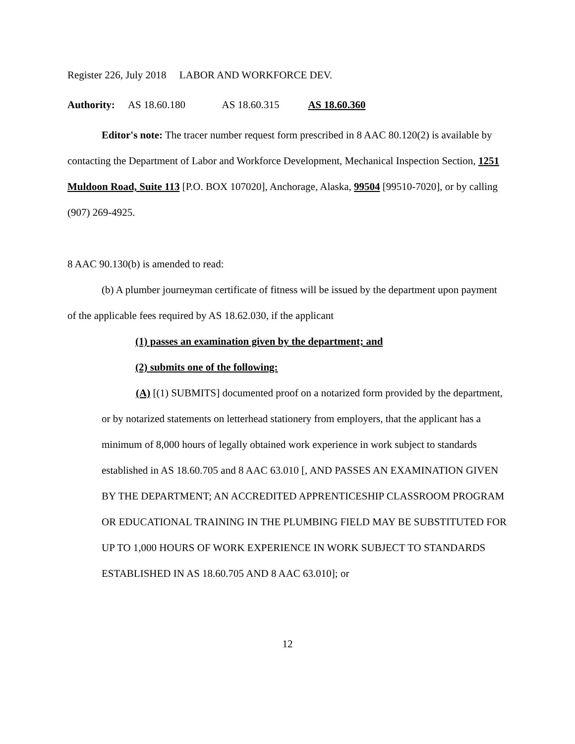Register 226, July 2018 LABOR AND WORKFORCE DEV.
Authority: AS 18.60.180 AS 18.60.315 AS 18.60.360
Editor's note: The tracer number request form prescribed in 8 AAC 80.120(2) is available by contacting the Department of Labor and Workforce Development, Mechanical Inspection Section, 1251 Muldoon Road, Suite 113 [P.O. BOX 107020], Anchorage, Alaska, 99504 [99510-7020], or by calling (907) 269-4925.
8 AAC 90.130(b) is amended to read:
(b) A plumber journeyman certificate of fitness will be issued by the department upon payment of the applicable fees required by AS 18.62.030, if the applicant
(1) passes an examination given by the department; and
(2) submits one of the following:
(A) [(1) SUBMITS] documented proof on a notarized form provided by the department, or by notarized statements on letterhead stationery from employers, that the applicant has a minimum of 8,000 hours of legally obtained work experience in work subject to standards established in AS 18.60.705 and 8 AAC 63.010 [, AND PASSES AN EXAMINATION GIVEN BY THE DEPARTMENT; AN ACCREDITED APPRENTICESHIP CLASSROOM PROGRAM OR EDUCATIONAL TRAINING IN THE PLUMBING FIELD MAY BE SUBSTITUTED FOR UP TO 1,000 HOURS OF WORK EXPERIENCE IN WORK SUBJECT TO STANDARDS ESTABLISHED IN AS 18.60.705 AND 8 AAC 63.010]; or
12